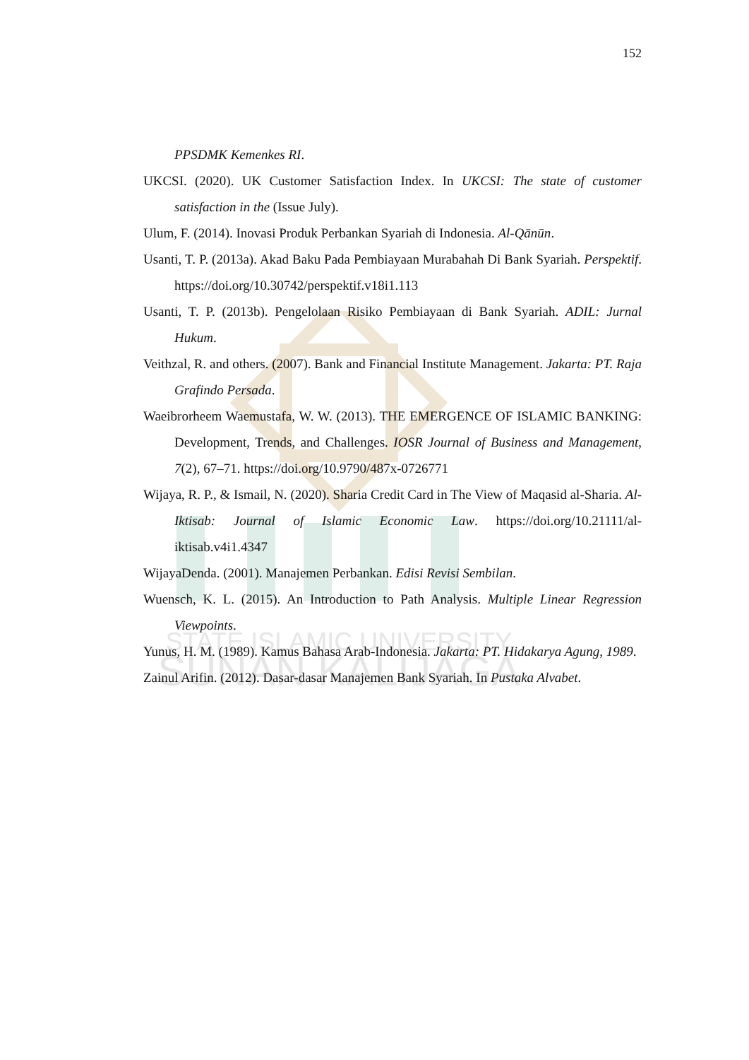STATE ISLAMIC UNIVERSITY
SUNAN KALIJAGA
152
PPSDMK Kemenkes RI.
UKCSI. (2020). UK Customer Satisfaction Index. In UKCSI: The state of customer satisfaction in the (Issue July).
Ulum, F. (2014). Inovasi Produk Perbankan Syariah di Indonesia. Al-Qānūn.
Usanti, T. P. (2013a). Akad Baku Pada Pembiayaan Murabahah Di Bank Syariah. Perspektif. https://doi.org/10.30742/perspektif.v18i1.113
Usanti, T. P. (2013b). Pengelolaan Risiko Pembiayaan di Bank Syariah. ADIL: Jurnal Hukum.
Veithzal, R. and others. (2007). Bank and Financial Institute Management. Jakarta: PT. Raja Grafindo Persada.
Waeibrorheem Waemustafa, W. W. (2013). THE EMERGENCE OF ISLAMIC BANKING: Development, Trends, and Challenges. IOSR Journal of Business and Management, 7(2), 67–71. https://doi.org/10.9790/487x-0726771
Wijaya, R. P., & Ismail, N. (2020). Sharia Credit Card in The View of Maqasid al-Sharia. Al-Iktisab: Journal of Islamic Economic Law. https://doi.org/10.21111/al-iktisab.v4i1.4347
WijayaDenda. (2001). Manajemen Perbankan. Edisi Revisi Sembilan.
Wuensch, K. L. (2015). An Introduction to Path Analysis. Multiple Linear Regression Viewpoints.
Yunus, H. M. (1989). Kamus Bahasa Arab-Indonesia. Jakarta: PT. Hidakarya Agung, 1989.
Zainul Arifin. (2012). Dasar-dasar Manajemen Bank Syariah. In Pustaka Alvabet.